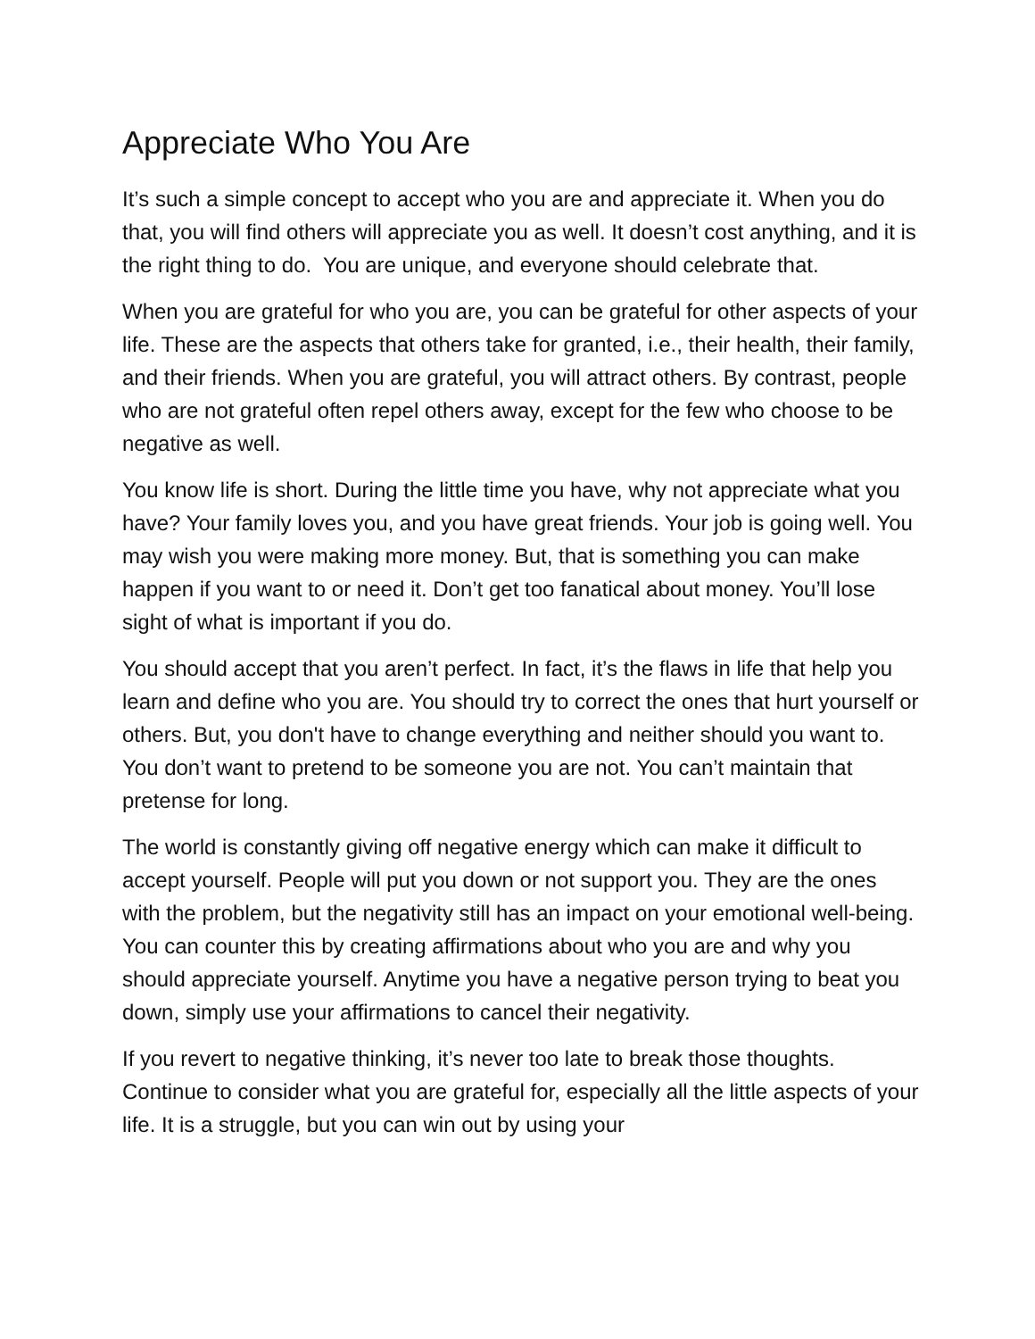Appreciate Who You Are
It’s such a simple concept to accept who you are and appreciate it. When you do that, you will find others will appreciate you as well. It doesn’t cost anything, and it is the right thing to do. You are unique, and everyone should celebrate that.
When you are grateful for who you are, you can be grateful for other aspects of your life. These are the aspects that others take for granted, i.e., their health, their family, and their friends. When you are grateful, you will attract others. By contrast, people who are not grateful often repel others away, except for the few who choose to be negative as well.
You know life is short. During the little time you have, why not appreciate what you have? Your family loves you, and you have great friends. Your job is going well. You may wish you were making more money. But, that is something you can make happen if you want to or need it. Don’t get too fanatical about money. You’ll lose sight of what is important if you do.
You should accept that you aren’t perfect. In fact, it’s the flaws in life that help you learn and define who you are. You should try to correct the ones that hurt yourself or others. But, you don't have to change everything and neither should you want to. You don’t want to pretend to be someone you are not. You can’t maintain that pretense for long.
The world is constantly giving off negative energy which can make it difficult to accept yourself. People will put you down or not support you. They are the ones with the problem, but the negativity still has an impact on your emotional well-being. You can counter this by creating affirmations about who you are and why you should appreciate yourself. Anytime you have a negative person trying to beat you down, simply use your affirmations to cancel their negativity.
If you revert to negative thinking, it’s never too late to break those thoughts. Continue to consider what you are grateful for, especially all the little aspects of your life. It is a struggle, but you can win out by using your